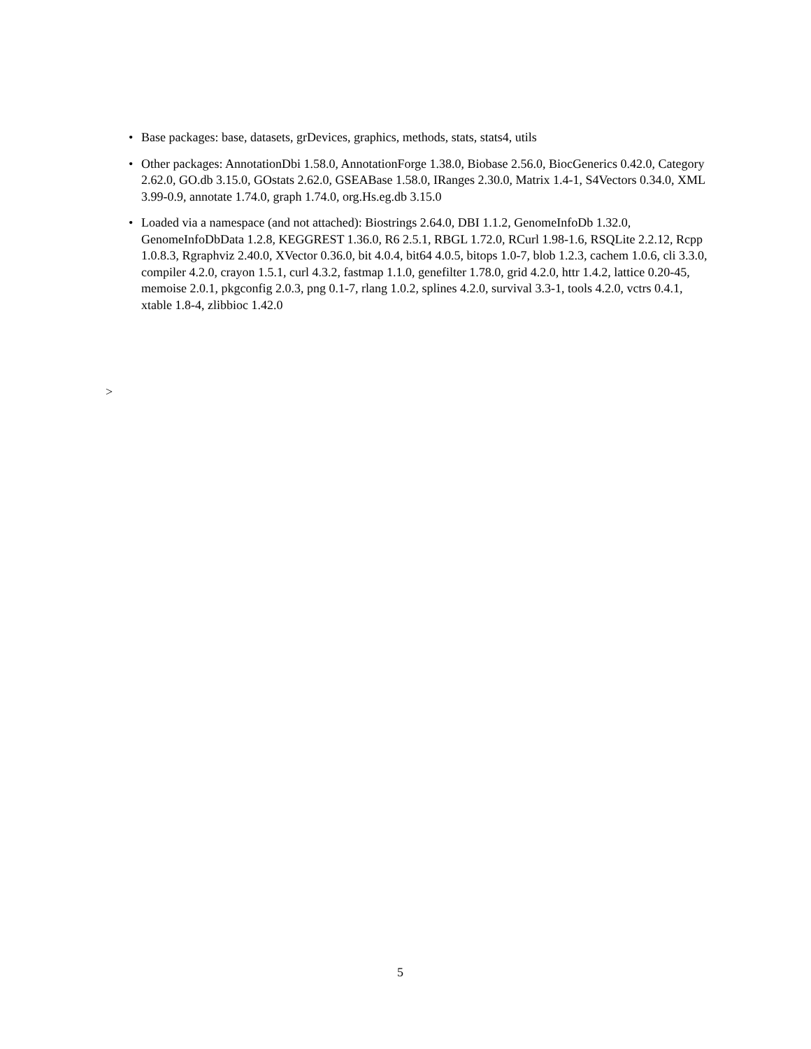• Base packages: base, datasets, grDevices, graphics, methods, stats, stats4, utils
• Other packages: AnnotationDbi 1.58.0, AnnotationForge 1.38.0, Biobase 2.56.0, BiocGenerics 0.42.0, Category 2.62.0, GO.db 3.15.0, GOstats 2.62.0, GSEABase 1.58.0, IRanges 2.30.0, Matrix 1.4-1, S4Vectors 0.34.0, XML 3.99-0.9, annotate 1.74.0, graph 1.74.0, org.Hs.eg.db 3.15.0
• Loaded via a namespace (and not attached): Biostrings 2.64.0, DBI 1.1.2, GenomeInfoDb 1.32.0, GenomeInfoDbData 1.2.8, KEGGREST 1.36.0, R6 2.5.1, RBGL 1.72.0, RCurl 1.98-1.6, RSQLite 2.2.12, Rcpp 1.0.8.3, Rgraphviz 2.40.0, XVector 0.36.0, bit 4.0.4, bit64 4.0.5, bitops 1.0-7, blob 1.2.3, cachem 1.0.6, cli 3.3.0, compiler 4.2.0, crayon 1.5.1, curl 4.3.2, fastmap 1.1.0, genefilter 1.78.0, grid 4.2.0, httr 1.4.2, lattice 0.20-45, memoise 2.0.1, pkgconfig 2.0.3, png 0.1-7, rlang 1.0.2, splines 4.2.0, survival 3.3-1, tools 4.2.0, vctrs 0.4.1, xtable 1.8-4, zlibbioc 1.42.0
>
5